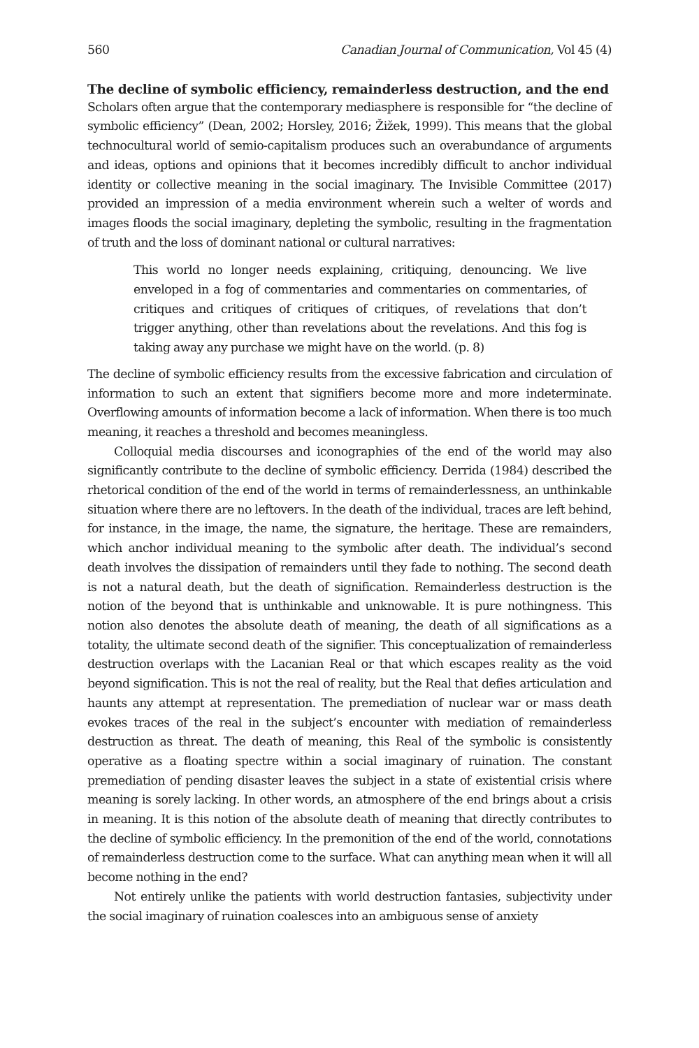560 Canadian Journal of Communication, Vol 45 (4)
The decline of symbolic efficiency, remainderless destruction, and the end
Scholars often argue that the contemporary mediasphere is responsible for “the decline of symbolic efficiency” (Dean, 2002; Horsley, 2016; Žižek, 1999). This means that the global technocultural world of semio-capitalism produces such an overabundance of arguments and ideas, options and opinions that it becomes incredibly difficult to anchor individual identity or collective meaning in the social imaginary. The Invisible Committee (2017) provided an impression of a media environment wherein such a welter of words and images floods the social imaginary, depleting the symbolic, resulting in the fragmentation of truth and the loss of dominant national or cultural narratives:
This world no longer needs explaining, critiquing, denouncing. We live enveloped in a fog of commentaries and commentaries on commentaries, of critiques and critiques of critiques of critiques, of revelations that don’t trigger anything, other than revelations about the revelations. And this fog is taking away any purchase we might have on the world. (p. 8)
The decline of symbolic efficiency results from the excessive fabrication and circulation of information to such an extent that signifiers become more and more indeterminate. Overflowing amounts of information become a lack of information. When there is too much meaning, it reaches a threshold and becomes meaningless.
Colloquial media discourses and iconographies of the end of the world may also significantly contribute to the decline of symbolic efficiency. Derrida (1984) described the rhetorical condition of the end of the world in terms of remainderlessness, an unthinkable situation where there are no leftovers. In the death of the individual, traces are left behind, for instance, in the image, the name, the signature, the heritage. These are remainders, which anchor individual meaning to the symbolic after death. The individual’s second death involves the dissipation of remainders until they fade to nothing. The second death is not a natural death, but the death of signification. Remainderless destruction is the notion of the beyond that is unthinkable and unknowable. It is pure nothingness. This notion also denotes the absolute death of meaning, the death of all significations as a totality, the ultimate second death of the signifier. This conceptualization of remainderless destruction overlaps with the Lacanian Real or that which escapes reality as the void beyond signification. This is not the real of reality, but the Real that defies articulation and haunts any attempt at representation. The premediation of nuclear war or mass death evokes traces of the real in the subject’s encounter with mediation of remainderless destruction as threat. The death of meaning, this Real of the symbolic is consistently operative as a floating spectre within a social imaginary of ruination. The constant premediation of pending disaster leaves the subject in a state of existential crisis where meaning is sorely lacking. In other words, an atmosphere of the end brings about a crisis in meaning. It is this notion of the absolute death of meaning that directly contributes to the decline of symbolic efficiency. In the premonition of the end of the world, connotations of remainderless destruction come to the surface. What can anything mean when it will all become nothing in the end?
Not entirely unlike the patients with world destruction fantasies, subjectivity under the social imaginary of ruination coalesces into an ambiguous sense of anxiety